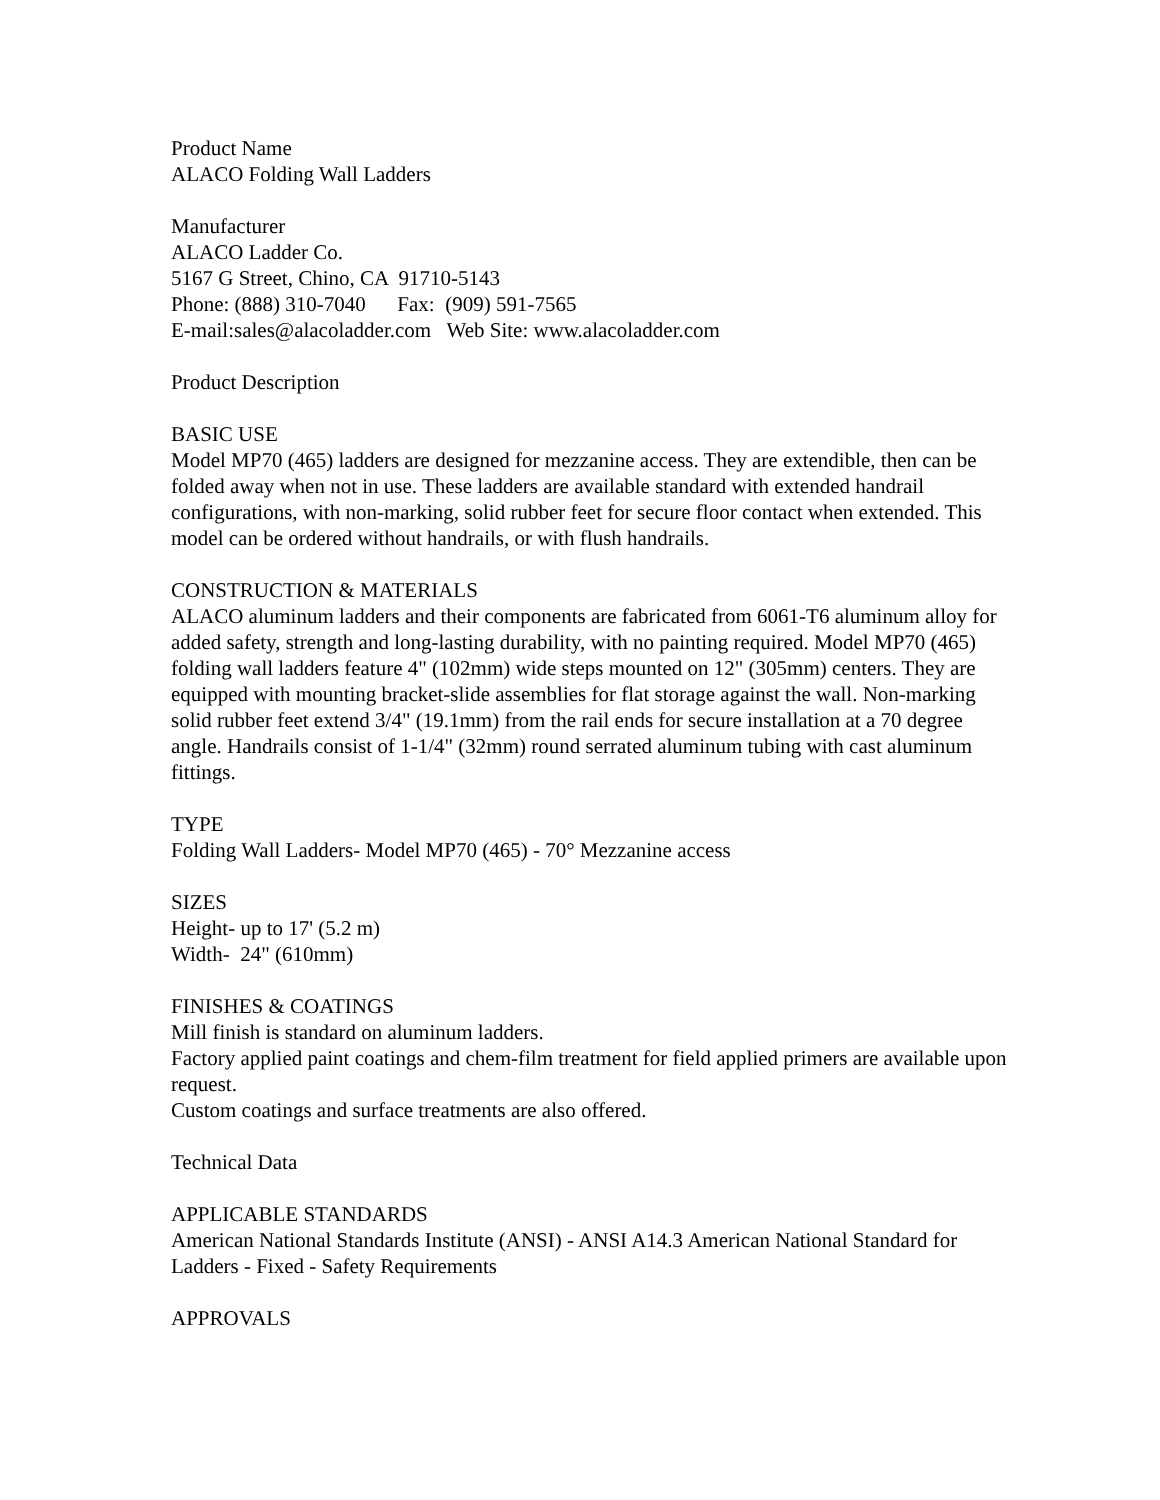Product Name ALACO Folding Wall Ladders
Manufacturer ALACO Ladder Co. 5167 G Street, Chino, CA 91710-5143 Phone: (888) 310-7040 Fax: (909) 591-7565 E-mail:sales@alacoladder.com Web Site: www.alacoladder.com
Product Description
BASIC USE Model MP70 (465) ladders are designed for mezzanine access. They are extendible, then can be folded away when not in use. These ladders are available standard with extended handrail configurations, with non-marking, solid rubber feet for secure floor contact when extended. This model can be ordered without handrails, or with flush handrails.
CONSTRUCTION & MATERIALS ALACO aluminum ladders and their components are fabricated from 6061-T6 aluminum alloy for added safety, strength and long-lasting durability, with no painting required. Model MP70 (465) folding wall ladders feature 4" (102mm) wide steps mounted on 12" (305mm) centers. They are equipped with mounting bracket-slide assemblies for flat storage against the wall. Non-marking solid rubber feet extend 3/4" (19.1mm) from the rail ends for secure installation at a 70 degree angle. Handrails consist of 1-1/4" (32mm) round serrated aluminum tubing with cast aluminum fittings.
TYPE Folding Wall Ladders- Model MP70 (465) - 70° Mezzanine access
SIZES Height- up to 17' (5.2 m) Width- 24" (610mm)
FINISHES & COATINGS Mill finish is standard on aluminum ladders. Factory applied paint coatings and chem-film treatment for field applied primers are available upon request. Custom coatings and surface treatments are also offered.
Technical Data
APPLICABLE STANDARDS American National Standards Institute (ANSI) - ANSI A14.3 American National Standard for Ladders - Fixed - Safety Requirements
APPROVALS